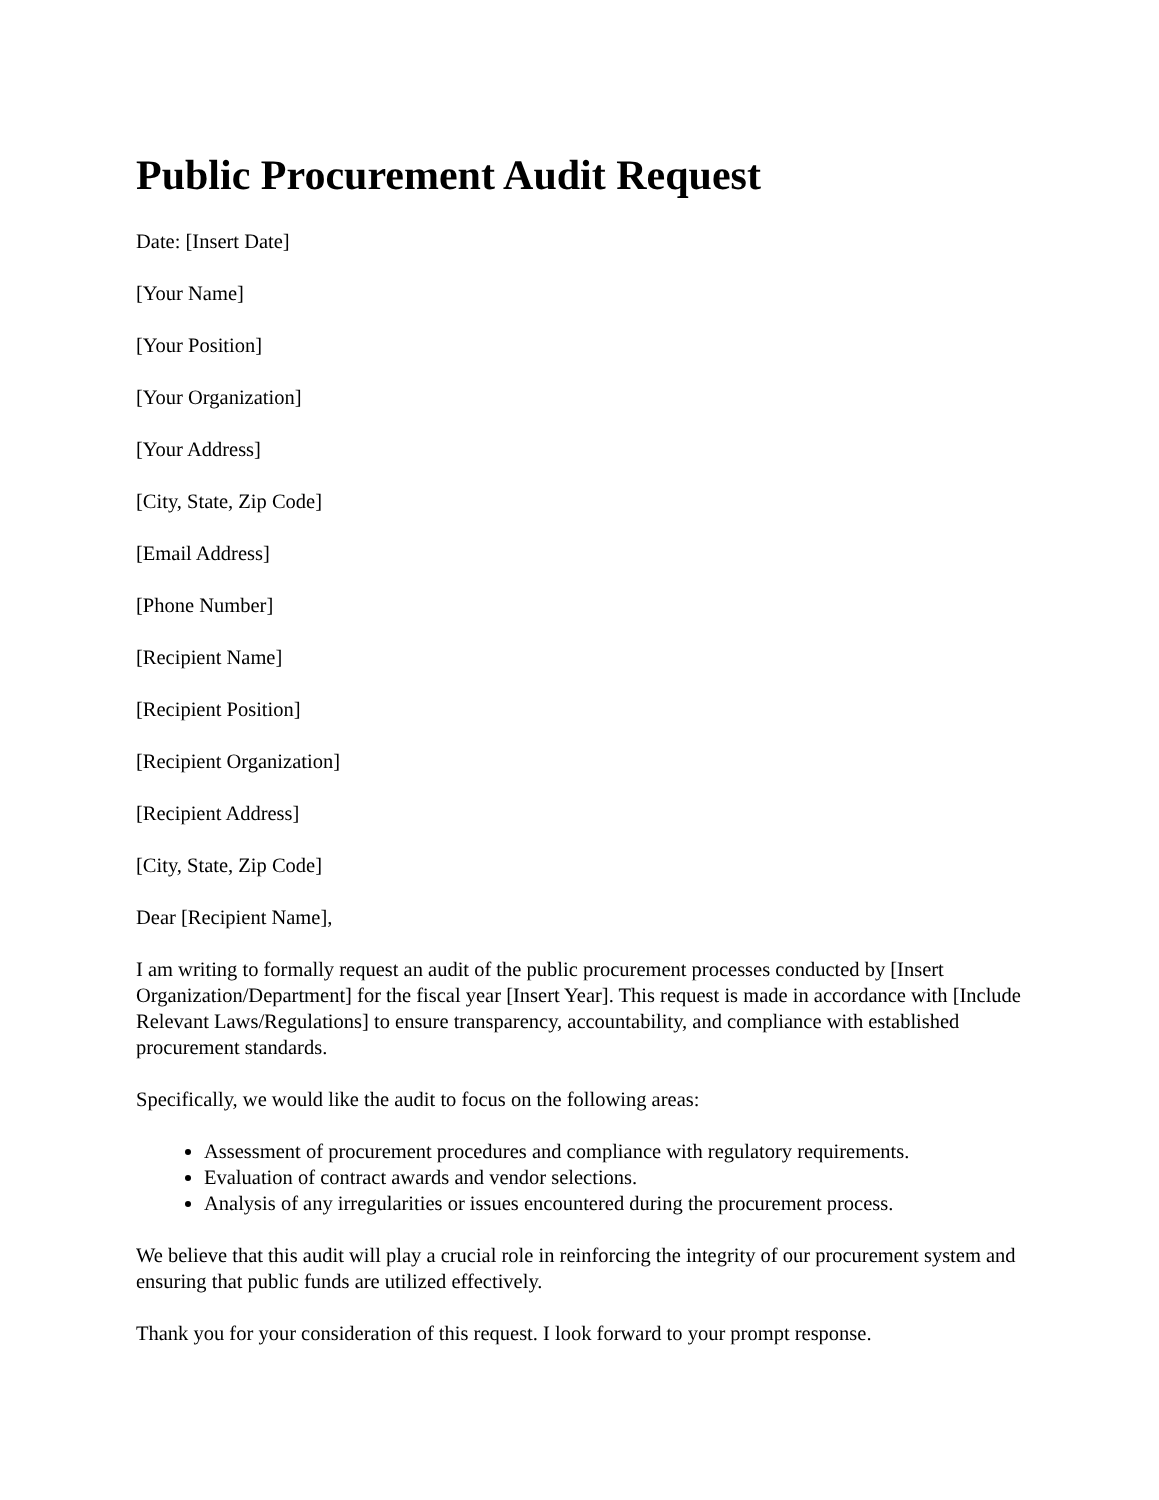Public Procurement Audit Request
Date: [Insert Date]
[Your Name]
[Your Position]
[Your Organization]
[Your Address]
[City, State, Zip Code]
[Email Address]
[Phone Number]
[Recipient Name]
[Recipient Position]
[Recipient Organization]
[Recipient Address]
[City, State, Zip Code]
Dear [Recipient Name],
I am writing to formally request an audit of the public procurement processes conducted by [Insert Organization/Department] for the fiscal year [Insert Year]. This request is made in accordance with [Include Relevant Laws/Regulations] to ensure transparency, accountability, and compliance with established procurement standards.
Specifically, we would like the audit to focus on the following areas:
Assessment of procurement procedures and compliance with regulatory requirements.
Evaluation of contract awards and vendor selections.
Analysis of any irregularities or issues encountered during the procurement process.
We believe that this audit will play a crucial role in reinforcing the integrity of our procurement system and ensuring that public funds are utilized effectively.
Thank you for your consideration of this request. I look forward to your prompt response.